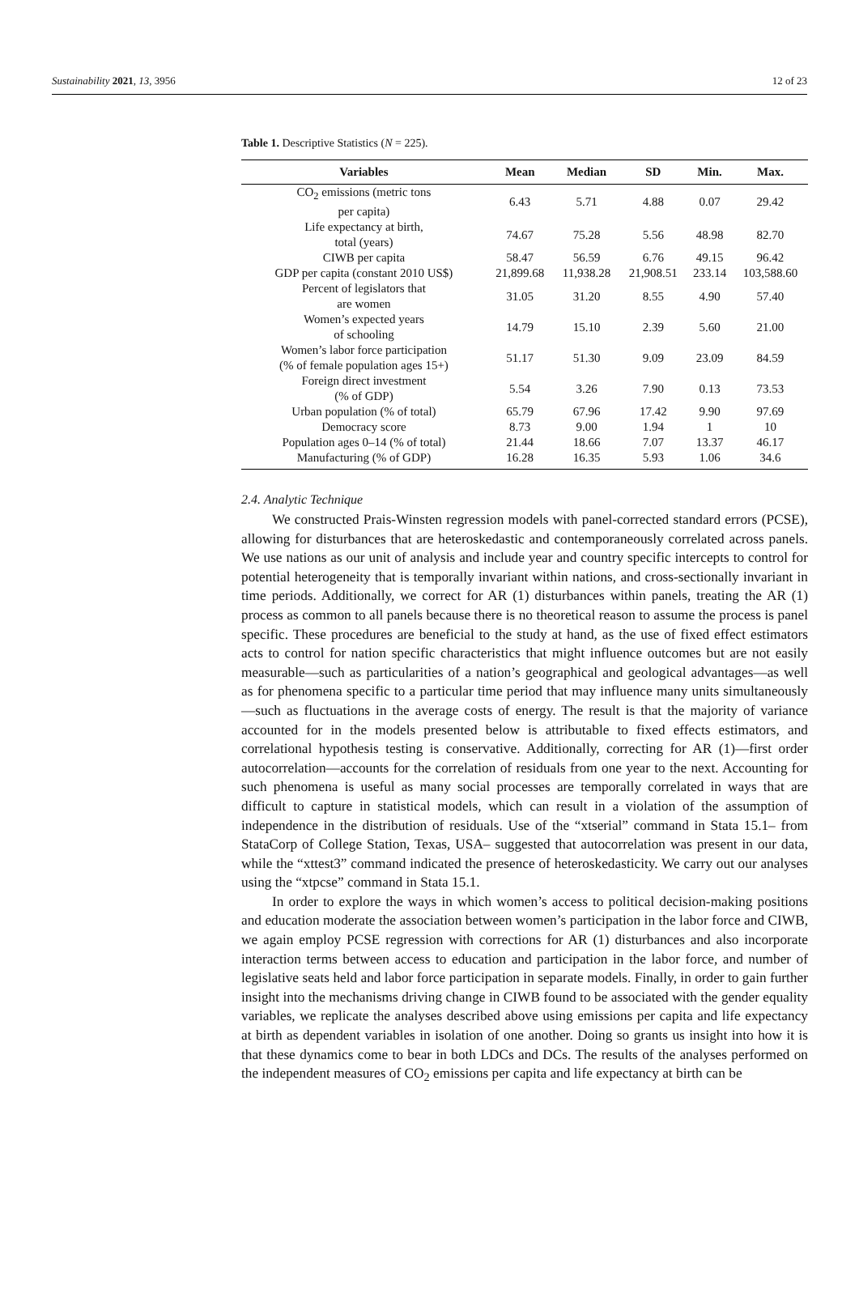Sustainability 2021, 13, 3956 12 of 23
Table 1. Descriptive Statistics (N = 225).
| Variables | Mean | Median | SD | Min. | Max. |
| --- | --- | --- | --- | --- | --- |
| CO<sub>2</sub> emissions (metric tons per capita) | 6.43 | 5.71 | 4.88 | 0.07 | 29.42 |
| Life expectancy at birth, total (years) | 74.67 | 75.28 | 5.56 | 48.98 | 82.70 |
| CIWB per capita | 58.47 | 56.59 | 6.76 | 49.15 | 96.42 |
| GDP per capita (constant 2010 US$) | 21,899.68 | 11,938.28 | 21,908.51 | 233.14 | 103,588.60 |
| Percent of legislators that are women | 31.05 | 31.20 | 8.55 | 4.90 | 57.40 |
| Women’s expected years of schooling | 14.79 | 15.10 | 2.39 | 5.60 | 21.00 |
| Women’s labor force participation (% of female population ages 15+) | 51.17 | 51.30 | 9.09 | 23.09 | 84.59 |
| Foreign direct investment (% of GDP) | 5.54 | 3.26 | 7.90 | 0.13 | 73.53 |
| Urban population (% of total) | 65.79 | 67.96 | 17.42 | 9.90 | 97.69 |
| Democracy score | 8.73 | 9.00 | 1.94 | 1 | 10 |
| Population ages 0–14 (% of total) | 21.44 | 18.66 | 7.07 | 13.37 | 46.17 |
| Manufacturing (% of GDP) | 16.28 | 16.35 | 5.93 | 1.06 | 34.6 |
2.4. Analytic Technique
We constructed Prais-Winsten regression models with panel-corrected standard errors (PCSE), allowing for disturbances that are heteroskedastic and contemporaneously correlated across panels. We use nations as our unit of analysis and include year and country specific intercepts to control for potential heterogeneity that is temporally invariant within nations, and cross-sectionally invariant in time periods. Additionally, we correct for AR (1) disturbances within panels, treating the AR (1) process as common to all panels because there is no theoretical reason to assume the process is panel specific. These procedures are beneficial to the study at hand, as the use of fixed effect estimators acts to control for nation specific characteristics that might influence outcomes but are not easily measurable—such as particularities of a nation’s geographical and geological advantages—as well as for phenomena specific to a particular time period that may influence many units simultaneously—such as fluctuations in the average costs of energy. The result is that the majority of variance accounted for in the models presented below is attributable to fixed effects estimators, and correlational hypothesis testing is conservative. Additionally, correcting for AR (1)—first order autocorrelation—accounts for the correlation of residuals from one year to the next. Accounting for such phenomena is useful as many social processes are temporally correlated in ways that are difficult to capture in statistical models, which can result in a violation of the assumption of independence in the distribution of residuals. Use of the “xtserial” command in Stata 15.1– from StataCorp of College Station, Texas, USA– suggested that autocorrelation was present in our data, while the “xttest3” command indicated the presence of heteroskedasticity. We carry out our analyses using the “xtpcse” command in Stata 15.1.
In order to explore the ways in which women’s access to political decision-making positions and education moderate the association between women’s participation in the labor force and CIWB, we again employ PCSE regression with corrections for AR (1) disturbances and also incorporate interaction terms between access to education and participation in the labor force, and number of legislative seats held and labor force participation in separate models. Finally, in order to gain further insight into the mechanisms driving change in CIWB found to be associated with the gender equality variables, we replicate the analyses described above using emissions per capita and life expectancy at birth as dependent variables in isolation of one another. Doing so grants us insight into how it is that these dynamics come to bear in both LDCs and DCs. The results of the analyses performed on the independent measures of CO<sub>2</sub> emissions per capita and life expectancy at birth can be